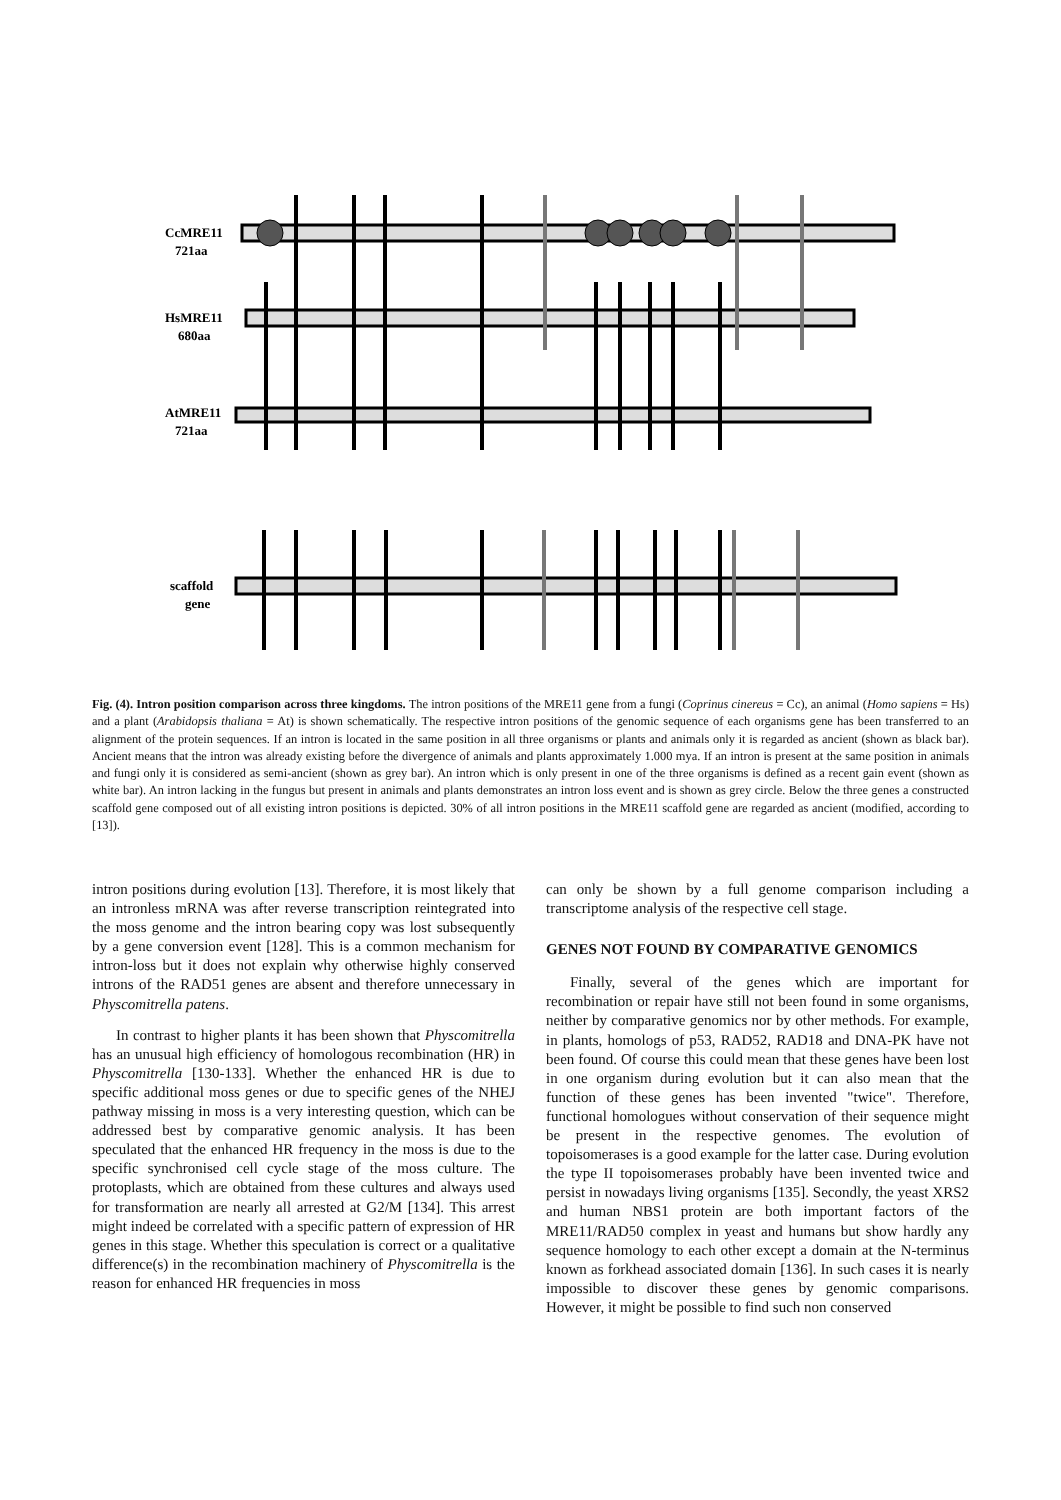CcMRE11
721aa
HsMRE11
680aa
AtMRE11
721aa
scaffold
gene
Fig. (4). Intron position comparison across three kingdoms. The intron positions of the MRE11 gene from a fungi (Coprinus cinereus = Cc), an animal (Homo sapiens = Hs) and a plant (Arabidopsis thaliana = At) is shown schematically. The respective intron positions of the genomic sequence of each organisms gene has been transferred to an alignment of the protein sequences. If an intron is located in the same position in all three organisms or plants and animals only it is regarded as ancient (shown as black bar). Ancient means that the intron was already existing before the divergence of animals and plants approximately 1.000 mya. If an intron is present at the same position in animals and fungi only it is considered as semi-ancient (shown as grey bar). An intron which is only present in one of the three organisms is defined as a recent gain event (shown as white bar). An intron lacking in the fungus but present in animals and plants demonstrates an intron loss event and is shown as grey circle. Below the three genes a constructed scaffold gene composed out of all existing intron positions is depicted. 30% of all intron positions in the MRE11 scaffold gene are regarded as ancient (modified, according to [13]).
intron positions during evolution [13]. Therefore, it is most likely that an intronless mRNA was after reverse transcription reintegrated into the moss genome and the intron bearing copy was lost subsequently by a gene conversion event [128]. This is a common mechanism for intron-loss but it does not explain why otherwise highly conserved introns of the RAD51 genes are absent and therefore unnecessary in Physcomitrella patens.
In contrast to higher plants it has been shown that Physcomitrella has an unusual high efficiency of homologous recombination (HR) in Physcomitrella [130-133]. Whether the enhanced HR is due to specific additional moss genes or due to specific genes of the NHEJ pathway missing in moss is a very interesting question, which can be addressed best by comparative genomic analysis. It has been speculated that the enhanced HR frequency in the moss is due to the specific synchronised cell cycle stage of the moss culture. The protoplasts, which are obtained from these cultures and always used for transformation are nearly all arrested at G2/M [134]. This arrest might indeed be correlated with a specific pattern of expression of HR genes in this stage. Whether this speculation is correct or a qualitative difference(s) in the recombination machinery of Physcomitrella is the reason for enhanced HR frequencies in moss
can only be shown by a full genome comparison including a transcriptome analysis of the respective cell stage.
GENES NOT FOUND BY COMPARATIVE GENOMICS
Finally, several of the genes which are important for recombination or repair have still not been found in some organisms, neither by comparative genomics nor by other methods. For example, in plants, homologs of p53, RAD52, RAD18 and DNA-PK have not been found. Of course this could mean that these genes have been lost in one organism during evolution but it can also mean that the function of these genes has been invented "twice". Therefore, functional homologues without conservation of their sequence might be present in the respective genomes. The evolution of topoisomerases is a good example for the latter case. During evolution the type II topoisomerases probably have been invented twice and persist in nowadays living organisms [135]. Secondly, the yeast XRS2 and human NBS1 protein are both important factors of the MRE11/RAD50 complex in yeast and humans but show hardly any sequence homology to each other except a domain at the N-terminus known as forkhead associated domain [136]. In such cases it is nearly impossible to discover these genes by genomic comparisons. However, it might be possible to find such non conserved